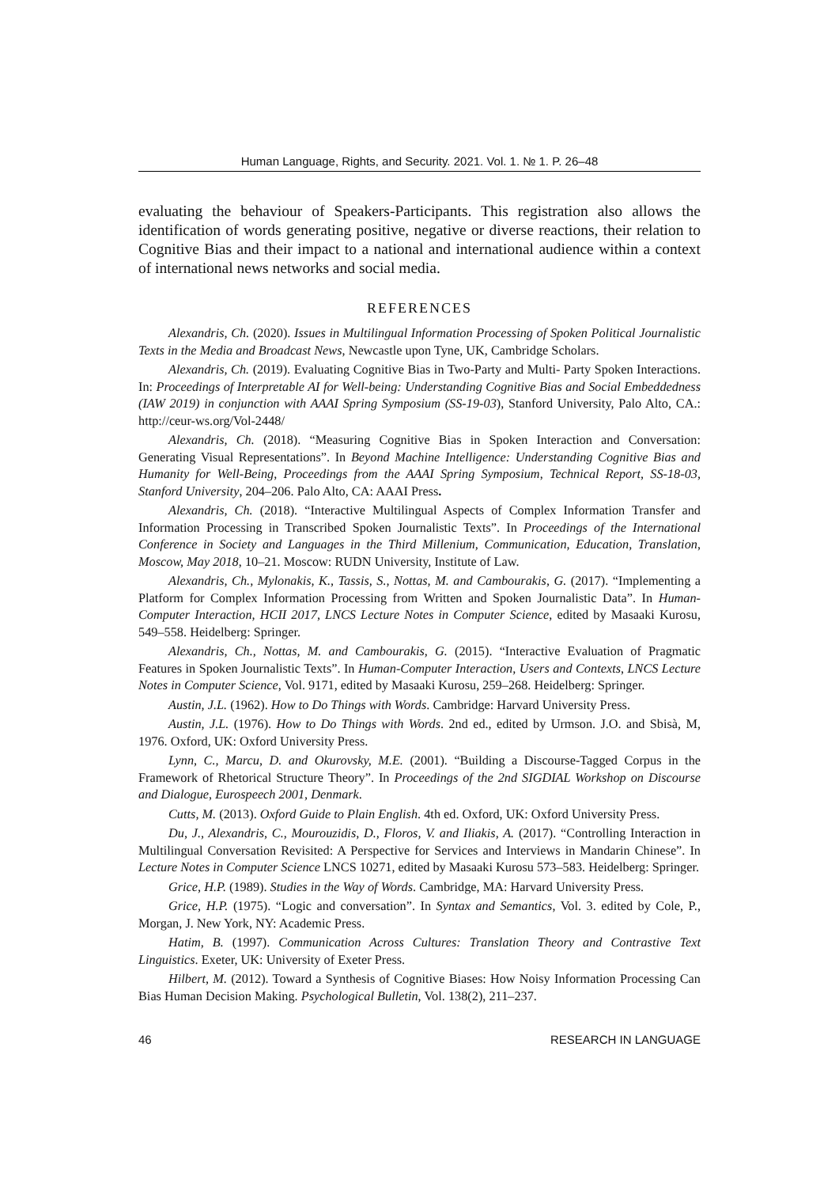Human Language, Rights, and Security. 2021. Vol. 1. № 1. P. 26–48
evaluating the behaviour of Speakers-Participants. This registration also allows the identification of words generating positive, negative or diverse reactions, their relation to Cognitive Bias and their impact to a national and international audience within a context of international news networks and social media.
REFERENCES
Alexandris, Ch. (2020). Issues in Multilingual Information Processing of Spoken Political Journalistic Texts in the Media and Broadcast News, Newcastle upon Tyne, UK, Cambridge Scholars.
Alexandris, Ch. (2019). Evaluating Cognitive Bias in Two-Party and Multi- Party Spoken Interactions. In: Proceedings of Interpretable AI for Well-being: Understanding Cognitive Bias and Social Embeddedness (IAW 2019) in conjunction with AAAI Spring Symposium (SS-19-03), Stanford University, Palo Alto, CA.: http://ceur-ws.org/Vol-2448/
Alexandris, Ch. (2018). “Measuring Cognitive Bias in Spoken Interaction and Conversation: Generating Visual Representations”. In Beyond Machine Intelligence: Understanding Cognitive Bias and Humanity for Well-Being, Proceedings from the AAAI Spring Symposium, Technical Report, SS-18-03, Stanford University, 204–206. Palo Alto, CA: AAAI Press.
Alexandris, Ch. (2018). “Interactive Multilingual Aspects of Complex Information Transfer and Information Processing in Transcribed Spoken Journalistic Texts”. In Proceedings of the International Conference in Society and Languages in the Third Millenium, Communication, Education, Translation, Moscow, May 2018, 10–21. Moscow: RUDN University, Institute of Law.
Alexandris, Ch., Mylonakis, K., Tassis, S., Nottas, M. and Cambourakis, G. (2017). “Implementing a Platform for Complex Information Processing from Written and Spoken Journalistic Data”. In Human-Computer Interaction, HCII 2017, LNCS Lecture Notes in Computer Science, edited by Masaaki Kurosu, 549–558. Heidelberg: Springer.
Alexandris, Ch., Nottas, M. and Cambourakis, G. (2015). “Interactive Evaluation of Pragmatic Features in Spoken Journalistic Texts”. In Human-Computer Interaction, Users and Contexts, LNCS Lecture Notes in Computer Science, Vol. 9171, edited by Masaaki Kurosu, 259–268. Heidelberg: Springer.
Austin, J.L. (1962). How to Do Things with Words. Cambridge: Harvard University Press.
Austin, J.L. (1976). How to Do Things with Words. 2nd ed., edited by Urmson. J.O. and Sbisà, M, 1976. Oxford, UK: Oxford University Press.
Lynn, C., Marcu, D. and Okurovsky, M.E. (2001). “Building a Discourse-Tagged Corpus in the Framework of Rhetorical Structure Theory”. In Proceedings of the 2nd SIGDIAL Workshop on Discourse and Dialogue, Eurospeech 2001, Denmark.
Cutts, M. (2013). Oxford Guide to Plain English. 4th ed. Oxford, UK: Oxford University Press.
Du, J., Alexandris, C., Mourouzidis, D., Floros, V. and Iliakis, A. (2017). “Controlling Interaction in Multilingual Conversation Revisited: A Perspective for Services and Interviews in Mandarin Chinese”. In Lecture Notes in Computer Science LNCS 10271, edited by Masaaki Kurosu 573–583. Heidelberg: Springer.
Grice, H.P. (1989). Studies in the Way of Words. Cambridge, MA: Harvard University Press.
Grice, H.P. (1975). “Logic and conversation”. In Syntax and Semantics, Vol. 3. edited by Cole, P., Morgan, J. New York, NY: Academic Press.
Hatim, B. (1997). Communication Across Cultures: Translation Theory and Contrastive Text Linguistics. Exeter, UK: University of Exeter Press.
Hilbert, M. (2012). Toward a Synthesis of Cognitive Biases: How Noisy Information Processing Can Bias Human Decision Making. Psychological Bulletin, Vol. 138(2), 211–237.
46 RESEARCH IN LANGUAGE